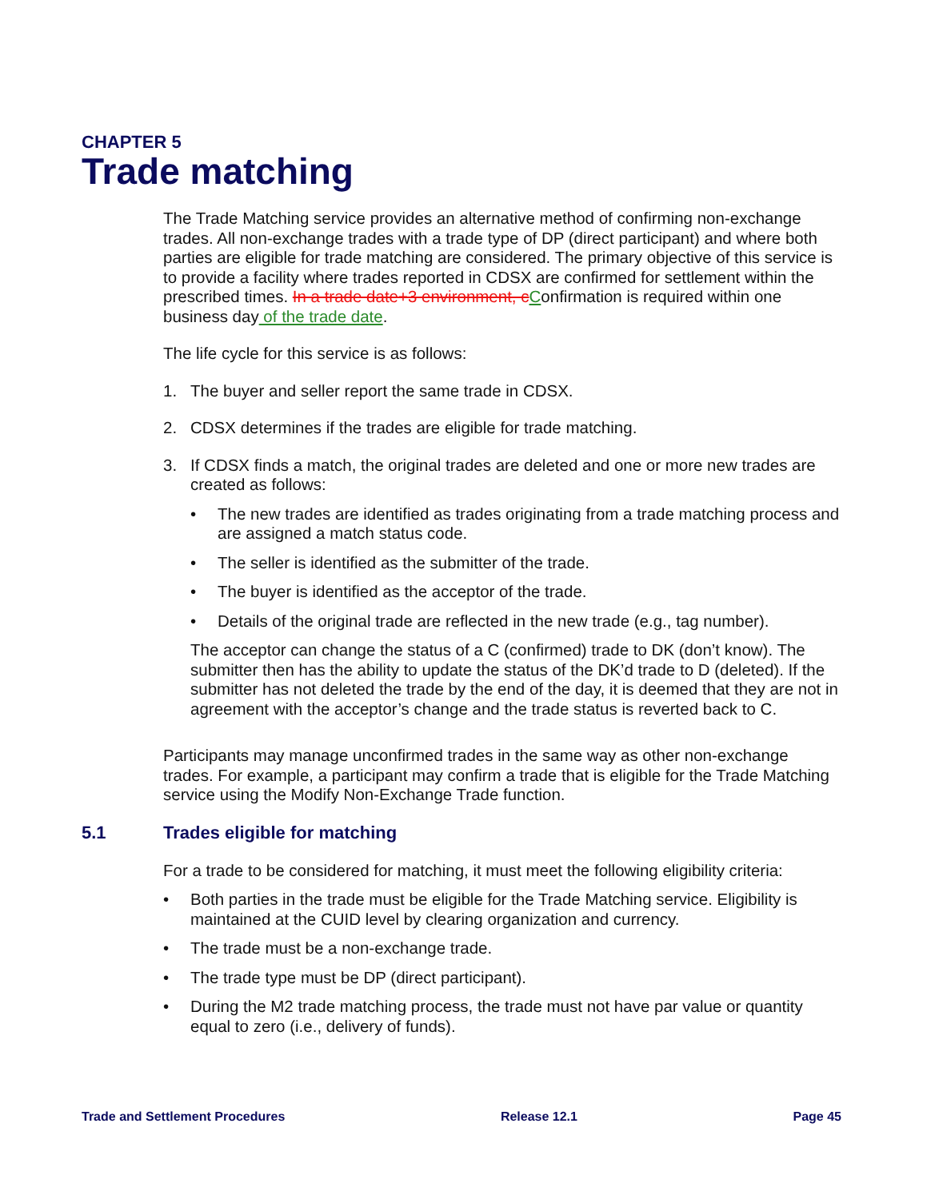CHAPTER 5
Trade matching
The Trade Matching service provides an alternative method of confirming non-exchange trades. All non-exchange trades with a trade type of DP (direct participant) and where both parties are eligible for trade matching are considered. The primary objective of this service is to provide a facility where trades reported in CDSX are confirmed for settlement within the prescribed times. In a trade date+3 environment, c Confirmation is required within one business day of the trade date.
The life cycle for this service is as follows:
1. The buyer and seller report the same trade in CDSX.
2. CDSX determines if the trades are eligible for trade matching.
3. If CDSX finds a match, the original trades are deleted and one or more new trades are created as follows:
• The new trades are identified as trades originating from a trade matching process and are assigned a match status code.
• The seller is identified as the submitter of the trade.
• The buyer is identified as the acceptor of the trade.
• Details of the original trade are reflected in the new trade (e.g., tag number).
The acceptor can change the status of a C (confirmed) trade to DK (don’t know). The submitter then has the ability to update the status of the DK’d trade to D (deleted). If the submitter has not deleted the trade by the end of the day, it is deemed that they are not in agreement with the acceptor’s change and the trade status is reverted back to C.
Participants may manage unconfirmed trades in the same way as other non-exchange trades. For example, a participant may confirm a trade that is eligible for the Trade Matching service using the Modify Non-Exchange Trade function.
5.1 Trades eligible for matching
For a trade to be considered for matching, it must meet the following eligibility criteria:
• Both parties in the trade must be eligible for the Trade Matching service. Eligibility is maintained at the CUID level by clearing organization and currency.
• The trade must be a non-exchange trade.
• The trade type must be DP (direct participant).
• During the M2 trade matching process, the trade must not have par value or quantity equal to zero (i.e., delivery of funds).
Trade and Settlement Procedures Release 12.1 Page 45